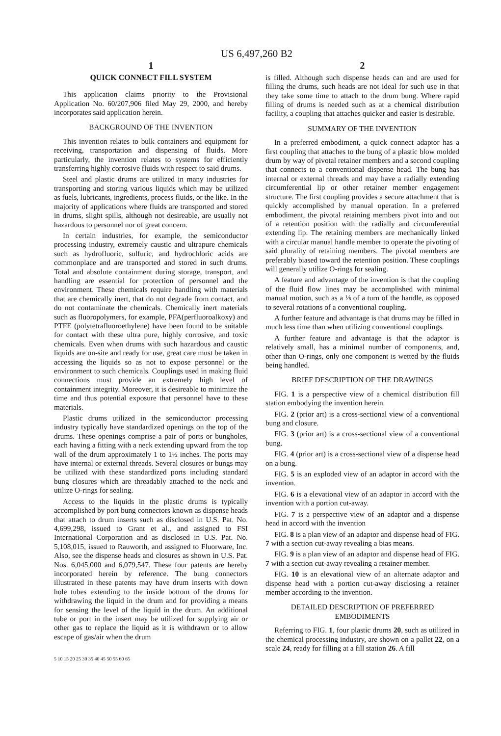US 6,497,260 B2
1
QUICK CONNECT FILL SYSTEM
This application claims priority to the Provisional Application No. 60/207,906 filed May 29, 2000, and hereby incorporates said application herein.
BACKGROUND OF THE INVENTION
This invention relates to bulk containers and equipment for receiving, transportation and dispensing of fluids. More particularly, the invention relates to systems for efficiently transferring highly corrosive fluids with respect to said drums.
Steel and plastic drums are utilized in many industries for transporting and storing various liquids which may be utilized as fuels, lubricants, ingredients, process fluids, or the like. In the majority of applications where fluids are transported and stored in drums, slight spills, although not desireable, are usually not hazardous to personnel nor of great concern.
In certain industries, for example, the semiconductor processing industry, extremely caustic and ultrapure chemicals such as hydrofluoric, sulfuric, and hydrochloric acids are commonplace and are transported and stored in such drums. Total and absolute containment during storage, transport, and handling are essential for protection of personnel and the environment. These chemicals require handling with materials that are chemically inert, that do not degrade from contact, and do not contaminate the chemicals. Chemically inert materials such as fluoropolymers, for example, PFA(perfluoroalkoxy) and PTFE (polytetrafluoroethylene) have been found to be suitable for contact with these ultra pure, highly corrosive, and toxic chemicals. Even when drums with such hazardous and caustic liquids are on-site and ready for use, great care must be taken in accessing the liquids so as not to expose personnel or the environment to such chemicals. Couplings used in making fluid connections must provide an extremely high level of containment integrity. Moreover, it is desireable to minimize the time and thus potential exposure that personnel have to these materials.
Plastic drums utilized in the semiconductor processing industry typically have standardized openings on the top of the drums. These openings comprise a pair of ports or bungholes, each having a fitting with a neck extending upward from the top wall of the drum approximately 1 to 1½ inches. The ports may have internal or external threads. Several closures or bungs may be utilized with these standardized ports including standard bung closures which are threadably attached to the neck and utilize O-rings for sealing.
Access to the liquids in the plastic drums is typically accomplished by port bung connectors known as dispense heads that attach to drum inserts such as disclosed in U.S. Pat. No. 4,699,298, issued to Grant et al., and assigned to FSI International Corporation and as disclosed in U.S. Pat. No. 5,108,015, issued to Rauworth, and assigned to Fluorware, Inc. Also, see the dispense heads and closures as shown in U.S. Pat. Nos. 6,045,000 and 6,079,547. These four patents are hereby incorporated herein by reference. The bung connectors illustrated in these patents may have drum inserts with down hole tubes extending to the inside bottom of the drums for withdrawing the liquid in the drum and for providing a means for sensing the level of the liquid in the drum. An additional tube or port in the insert may be utilized for supplying air or other gas to replace the liquid as it is withdrawn or to allow escape of gas/air when the drum
2
is filled. Although such dispense heads can and are used for filling the drums, such heads are not ideal for such use in that they take some time to attach to the drum bung. Where rapid filling of drums is needed such as at a chemical distribution facility, a coupling that attaches quicker and easier is desirable.
SUMMARY OF THE INVENTION
In a preferred embodiment, a quick connect adaptor has a first coupling that attaches to the bung of a plastic blow molded drum by way of pivotal retainer members and a second coupling that connects to a conventional dispense head. The bung has internal or external threads and may have a radially extending circumferential lip or other retainer member engagement structure. The first coupling provides a secure attachment that is quickly accomplished by manual operation. In a preferred embodiment, the pivotal retaining members pivot into and out of a retention position with the radially and circumferential extending lip. The retaining members are mechanically linked with a circular manual handle member to operate the pivoting of said plurality of retaining members. The pivotal members are preferably biased toward the retention position. These couplings will generally utilize O-rings for sealing.
A feature and advantage of the invention is that the coupling of the fluid flow lines may be accomplished with minimal manual motion, such as a ⅛ of a turn of the handle, as opposed to several rotations of a conventional coupling.
A further feature and advantage is that drums may be filled in much less time than when utilizing conventional couplings.
A further feature and advantage is that the adaptor is relatively small, has a minimal number of components, and, other than O-rings, only one component is wetted by the fluids being handled.
BRIEF DESCRIPTION OF THE DRAWINGS
FIG. 1 is a perspective view of a chemical distribution fill station embodying the invention herein.
FIG. 2 (prior art) is a cross-sectional view of a conventional bung and closure.
FIG. 3 (prior art) is a cross-sectional view of a conventional bung.
FIG. 4 (prior art) is a cross-sectional view of a dispense head on a bung.
FIG. 5 is an exploded view of an adaptor in accord with the invention.
FIG. 6 is a elevational view of an adaptor in accord with the invention with a portion cut-away.
FIG. 7 is a perspective view of an adaptor and a dispense head in accord with the invention
FIG. 8 is a plan view of an adaptor and dispense head of FIG. 7 with a section cut-away revealing a bias means.
FIG. 9 is a plan view of an adaptor and dispense head of FIG. 7 with a section cut-away revealing a retainer member.
FIG. 10 is an elevational view of an alternate adaptor and dispense head with a portion cut-away disclosing a retainer member according to the invention.
DETAILED DESCRIPTION OF PREFERRED EMBODIMENTS
Referring to FIG. 1, four plastic drums 20, such as utilized in the chemical processing industry, are shown on a pallet 22, on a scale 24, ready for filling at a fill station 26. A fill
5 10 15 20 25 30 35 40 45 50 55 60 65